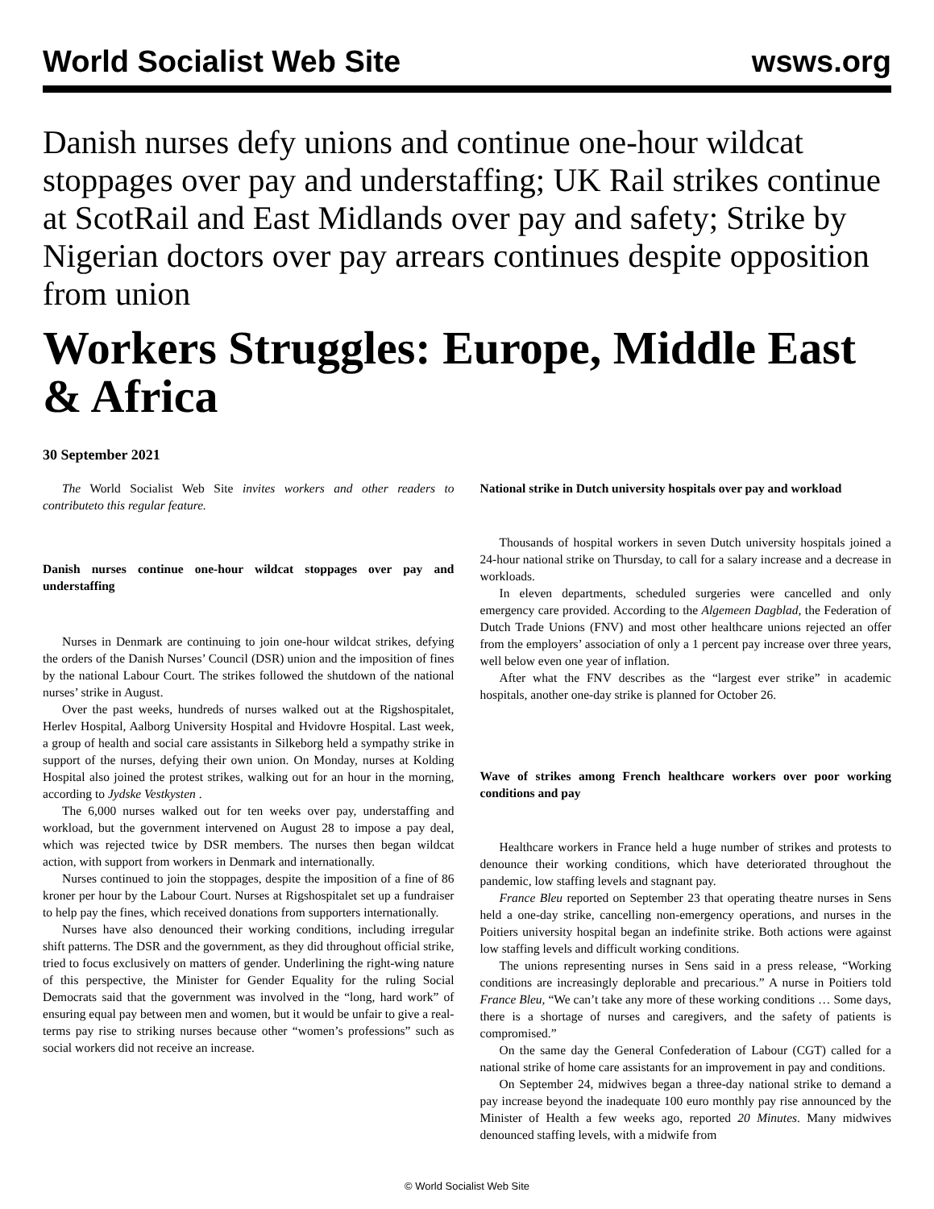World Socialist Web Site wsws.org
Danish nurses defy unions and continue one-hour wildcat stoppages over pay and understaffing; UK Rail strikes continue at ScotRail and East Midlands over pay and safety; Strike by Nigerian doctors over pay arrears continues despite opposition from union
Workers Struggles: Europe, Middle East & Africa
30 September 2021
The World Socialist Web Site invites workers and other readers to contributeto this regular feature.
Danish nurses continue one-hour wildcat stoppages over pay and understaffing
Nurses in Denmark are continuing to join one-hour wildcat strikes, defying the orders of the Danish Nurses’ Council (DSR) union and the imposition of fines by the national Labour Court. The strikes followed the shutdown of the national nurses’ strike in August.
Over the past weeks, hundreds of nurses walked out at the Rigshospitalet, Herlev Hospital, Aalborg University Hospital and Hvidovre Hospital. Last week, a group of health and social care assistants in Silkeborg held a sympathy strike in support of the nurses, defying their own union. On Monday, nurses at Kolding Hospital also joined the protest strikes, walking out for an hour in the morning, according to Jydske Vestkysten .
The 6,000 nurses walked out for ten weeks over pay, understaffing and workload, but the government intervened on August 28 to impose a pay deal, which was rejected twice by DSR members. The nurses then began wildcat action, with support from workers in Denmark and internationally.
Nurses continued to join the stoppages, despite the imposition of a fine of 86 kroner per hour by the Labour Court. Nurses at Rigshospitalet set up a fundraiser to help pay the fines, which received donations from supporters internationally.
Nurses have also denounced their working conditions, including irregular shift patterns. The DSR and the government, as they did throughout official strike, tried to focus exclusively on matters of gender. Underlining the right-wing nature of this perspective, the Minister for Gender Equality for the ruling Social Democrats said that the government was involved in the “long, hard work” of ensuring equal pay between men and women, but it would be unfair to give a real-terms pay rise to striking nurses because other “women’s professions” such as social workers did not receive an increase.
National strike in Dutch university hospitals over pay and workload
Thousands of hospital workers in seven Dutch university hospitals joined a 24-hour national strike on Thursday, to call for a salary increase and a decrease in workloads.
In eleven departments, scheduled surgeries were cancelled and only emergency care provided. According to the Algemeen Dagblad, the Federation of Dutch Trade Unions (FNV) and most other healthcare unions rejected an offer from the employers’ association of only a 1 percent pay increase over three years, well below even one year of inflation.
After what the FNV describes as the “largest ever strike” in academic hospitals, another one-day strike is planned for October 26.
Wave of strikes among French healthcare workers over poor working conditions and pay
Healthcare workers in France held a huge number of strikes and protests to denounce their working conditions, which have deteriorated throughout the pandemic, low staffing levels and stagnant pay.
France Bleu reported on September 23 that operating theatre nurses in Sens held a one-day strike, cancelling non-emergency operations, and nurses in the Poitiers university hospital began an indefinite strike. Both actions were against low staffing levels and difficult working conditions.
The unions representing nurses in Sens said in a press release, “Working conditions are increasingly deplorable and precarious.” A nurse in Poitiers told France Bleu, “We can’t take any more of these working conditions … Some days, there is a shortage of nurses and caregivers, and the safety of patients is compromised.”
On the same day the General Confederation of Labour (CGT) called for a national strike of home care assistants for an improvement in pay and conditions.
On September 24, midwives began a three-day national strike to demand a pay increase beyond the inadequate 100 euro monthly pay rise announced by the Minister of Health a few weeks ago, reported 20 Minutes. Many midwives denounced staffing levels, with a midwife from
© World Socialist Web Site